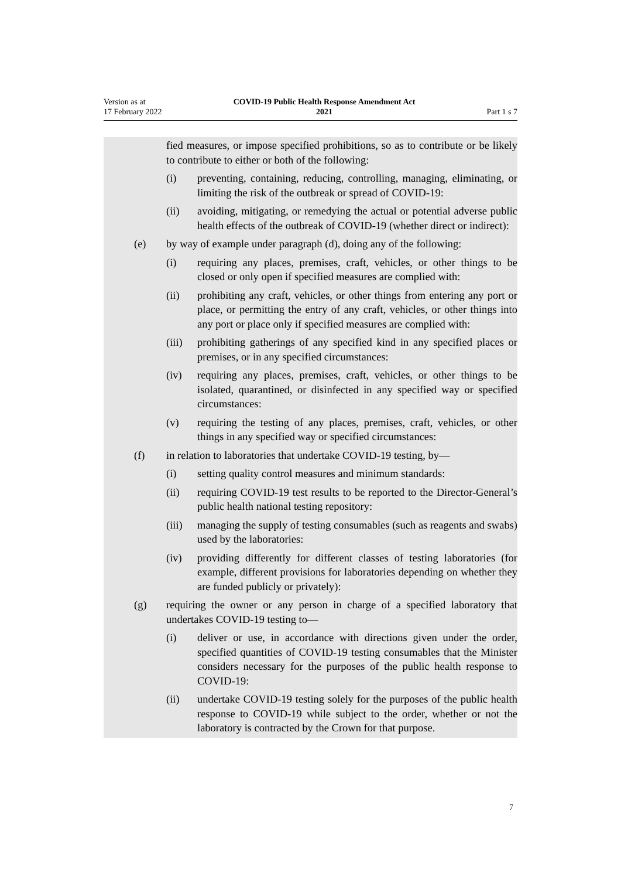Version as at
17 February 2022
COVID-19 Public Health Response Amendment Act
2021
Part 1 s 7
fied measures, or impose specified prohibitions, so as to contribute or be likely to contribute to either or both of the following:
(i) preventing, containing, reducing, controlling, managing, eliminating, or limiting the risk of the outbreak or spread of COVID-19:
(ii) avoiding, mitigating, or remedying the actual or potential adverse public health effects of the outbreak of COVID-19 (whether direct or indirect):
(e) by way of example under paragraph (d), doing any of the following:
(i) requiring any places, premises, craft, vehicles, or other things to be closed or only open if specified measures are complied with:
(ii) prohibiting any craft, vehicles, or other things from entering any port or place, or permitting the entry of any craft, vehicles, or other things into any port or place only if specified measures are complied with:
(iii) prohibiting gatherings of any specified kind in any specified places or premises, or in any specified circumstances:
(iv) requiring any places, premises, craft, vehicles, or other things to be isolated, quarantined, or disinfected in any specified way or specified circumstances:
(v) requiring the testing of any places, premises, craft, vehicles, or other things in any specified way or specified circumstances:
(f) in relation to laboratories that undertake COVID-19 testing, by—
(i) setting quality control measures and minimum standards:
(ii) requiring COVID-19 test results to be reported to the Director-General’s public health national testing repository:
(iii) managing the supply of testing consumables (such as reagents and swabs) used by the laboratories:
(iv) providing differently for different classes of testing laboratories (for example, different provisions for laboratories depending on whether they are funded publicly or privately):
(g) requiring the owner or any person in charge of a specified laboratory that undertakes COVID-19 testing to—
(i) deliver or use, in accordance with directions given under the order, specified quantities of COVID-19 testing consumables that the Minister considers necessary for the purposes of the public health response to COVID-19:
(ii) undertake COVID-19 testing solely for the purposes of the public health response to COVID-19 while subject to the order, whether or not the laboratory is contracted by the Crown for that purpose.
7